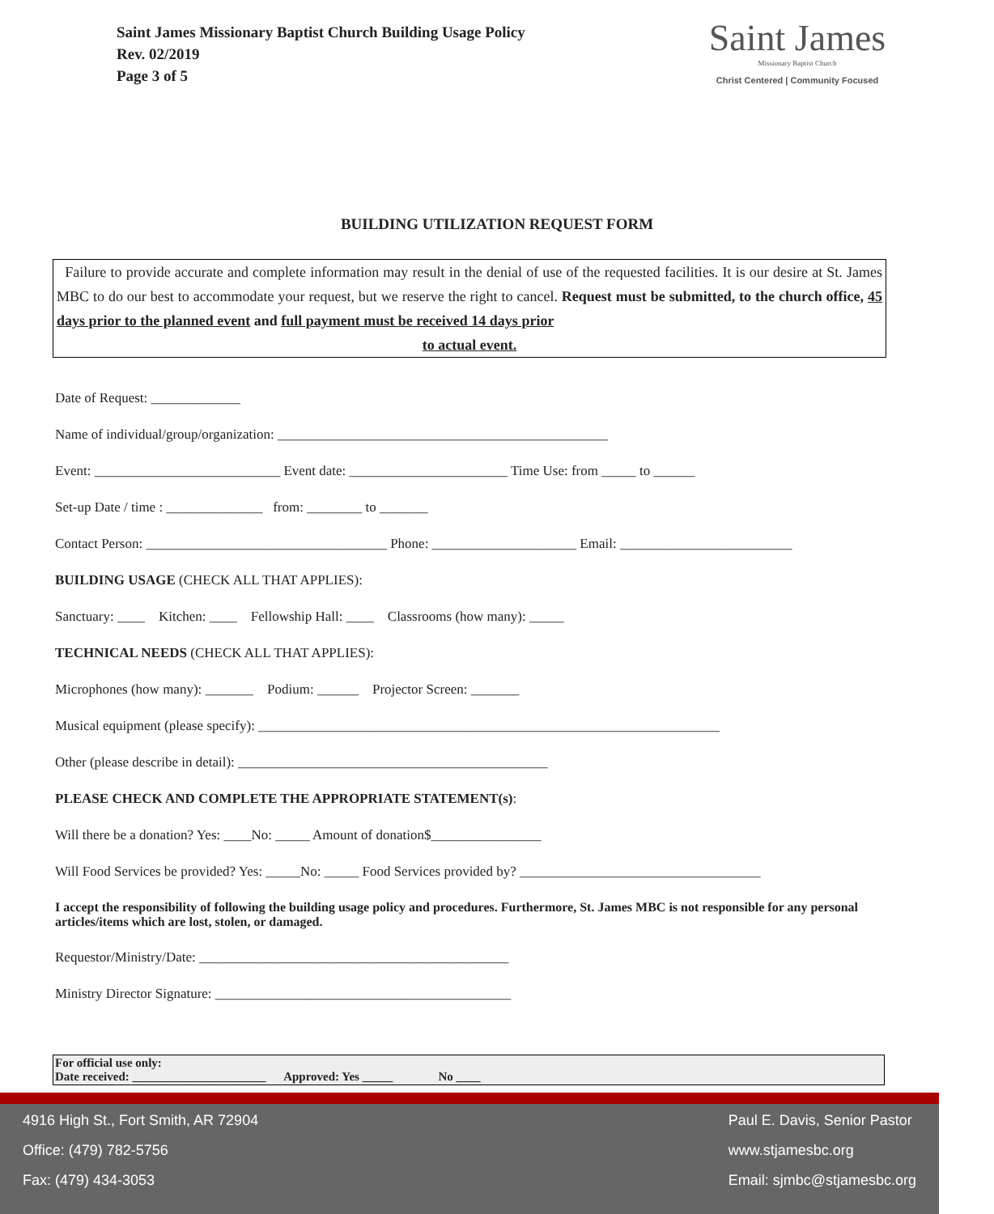Saint James Missionary Baptist Church Building Usage Policy
Rev. 02/2019
Page 3 of 5
Saint James
Missionary Baptist Church
Christ Centered | Community Focused
BUILDING UTILIZATION REQUEST FORM
Failure to provide accurate and complete information may result in the denial of use of the requested facilities. It is our desire at St. James MBC to do our best to accommodate your request, but we reserve the right to cancel. Request must be submitted, to the church office, 45 days prior to the planned event and full payment must be received 14 days prior
to actual event.
Date of Request: _____________
Name of individual/group/organization: ________________________________________________
Event: ___________________________ Event date: _______________________ Time Use: from _____ to ______
Set-up Date / time : ______________ from: ________ to _______
Contact Person: ___________________________________ Phone: _____________________ Email: _________________________
BUILDING USAGE (CHECK ALL THAT APPLIES):
Sanctuary: ____ Kitchen: ____ Fellowship Hall: ____ Classrooms (how many): _____
TECHNICAL NEEDS (CHECK ALL THAT APPLIES):
Microphones (how many): _______ Podium: ______ Projector Screen: _______
Musical equipment (please specify): ___________________________________________________________________
Other (please describe in detail): _____________________________________________
PLEASE CHECK AND COMPLETE THE APPROPRIATE STATEMENT(s):
Will there be a donation? Yes: ____No: _____ Amount of donation$________________
Will Food Services be provided? Yes: _____No: _____ Food Services provided by? ___________________________________
I accept the responsibility of following the building usage policy and procedures. Furthermore, St. James MBC is not responsible for any personal articles/items which are lost, stolen, or damaged.
Requestor/Ministry/Date: _____________________________________________
Ministry Director Signature: ___________________________________________
For official use only:
Date received: ______________________ Approved: Yes _____ No ____
4916 High St., Fort Smith, AR 72904
Office: (479) 782-5756
Fax: (479) 434-3053
Paul E. Davis, Senior Pastor
www.stjamesbc.org
Email: sjmbc@stjamesbc.org